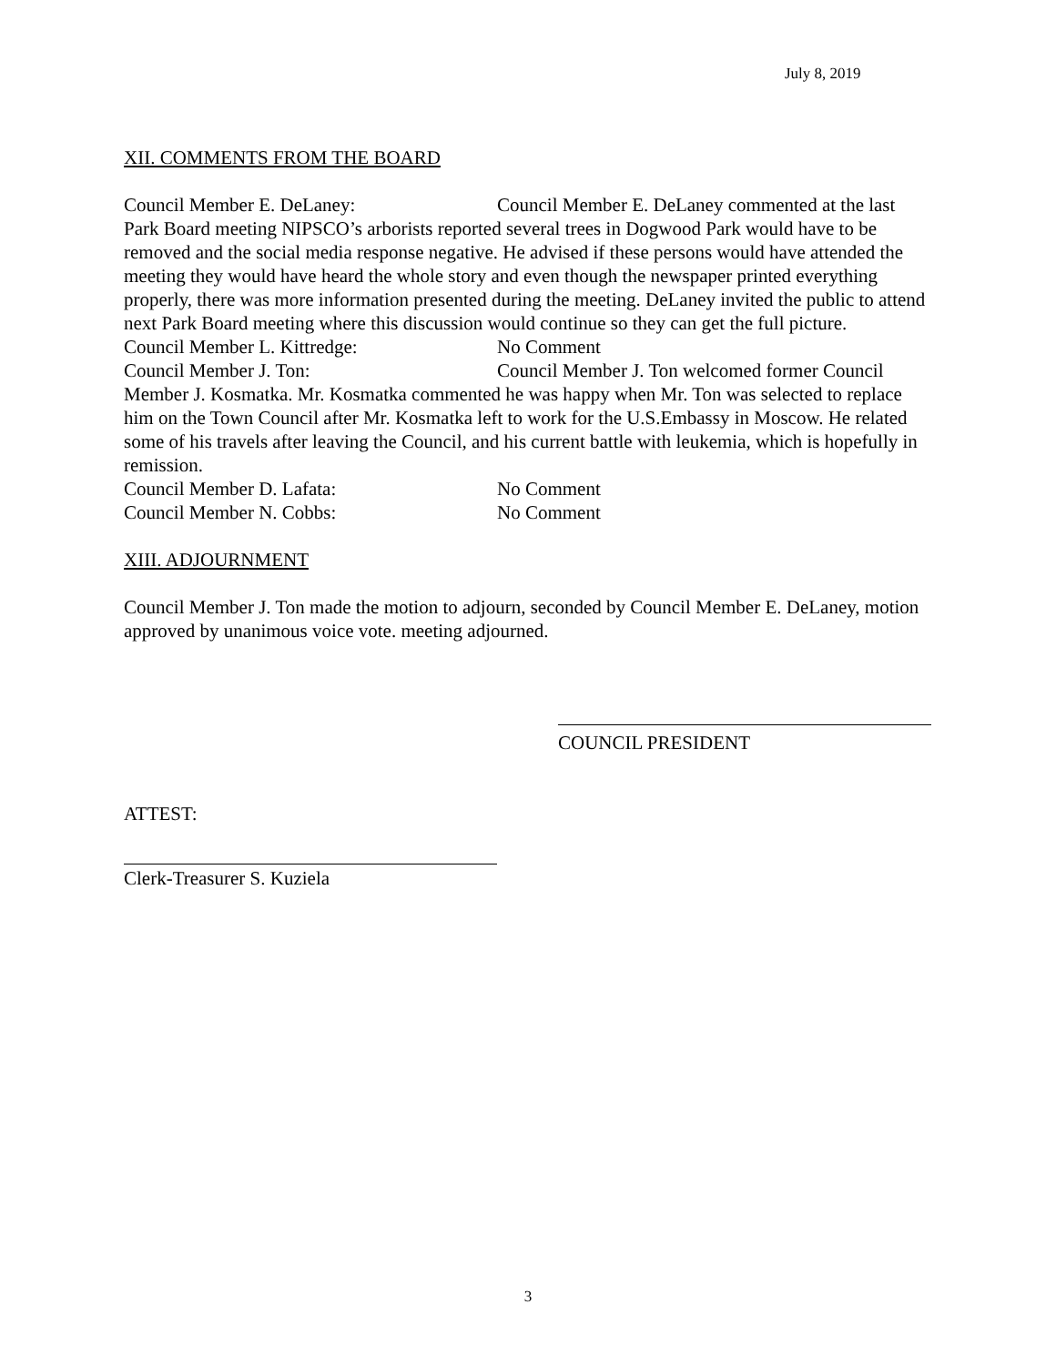July 8, 2019
XII. COMMENTS FROM THE BOARD
Council Member E. DeLaney: Council Member E. DeLaney commented at the last Park Board meeting NIPSCO’s arborists reported several trees in Dogwood Park would have to be removed and the social media response negative. He advised if these persons would have attended the meeting they would have heard the whole story and even though the newspaper printed everything properly, there was more information presented during the meeting. DeLaney invited the public to attend next Park Board meeting where this discussion would continue so they can get the full picture.
Council Member L. Kittredge: No Comment
Council Member J. Ton: Council Member J. Ton welcomed former Council Member J. Kosmatka. Mr. Kosmatka commented he was happy when Mr. Ton was selected to replace him on the Town Council after Mr. Kosmatka left to work for the U.S.Embassy in Moscow. He related some of his travels after leaving the Council, and his current battle with leukemia, which is hopefully in remission.
Council Member D. Lafata: No Comment
Council Member N. Cobbs: No Comment
XIII. ADJOURNMENT
Council Member J. Ton made the motion to adjourn, seconded by Council Member E. DeLaney, motion approved by unanimous voice vote. meeting adjourned.
COUNCIL PRESIDENT
ATTEST:
Clerk-Treasurer S. Kuziela
3